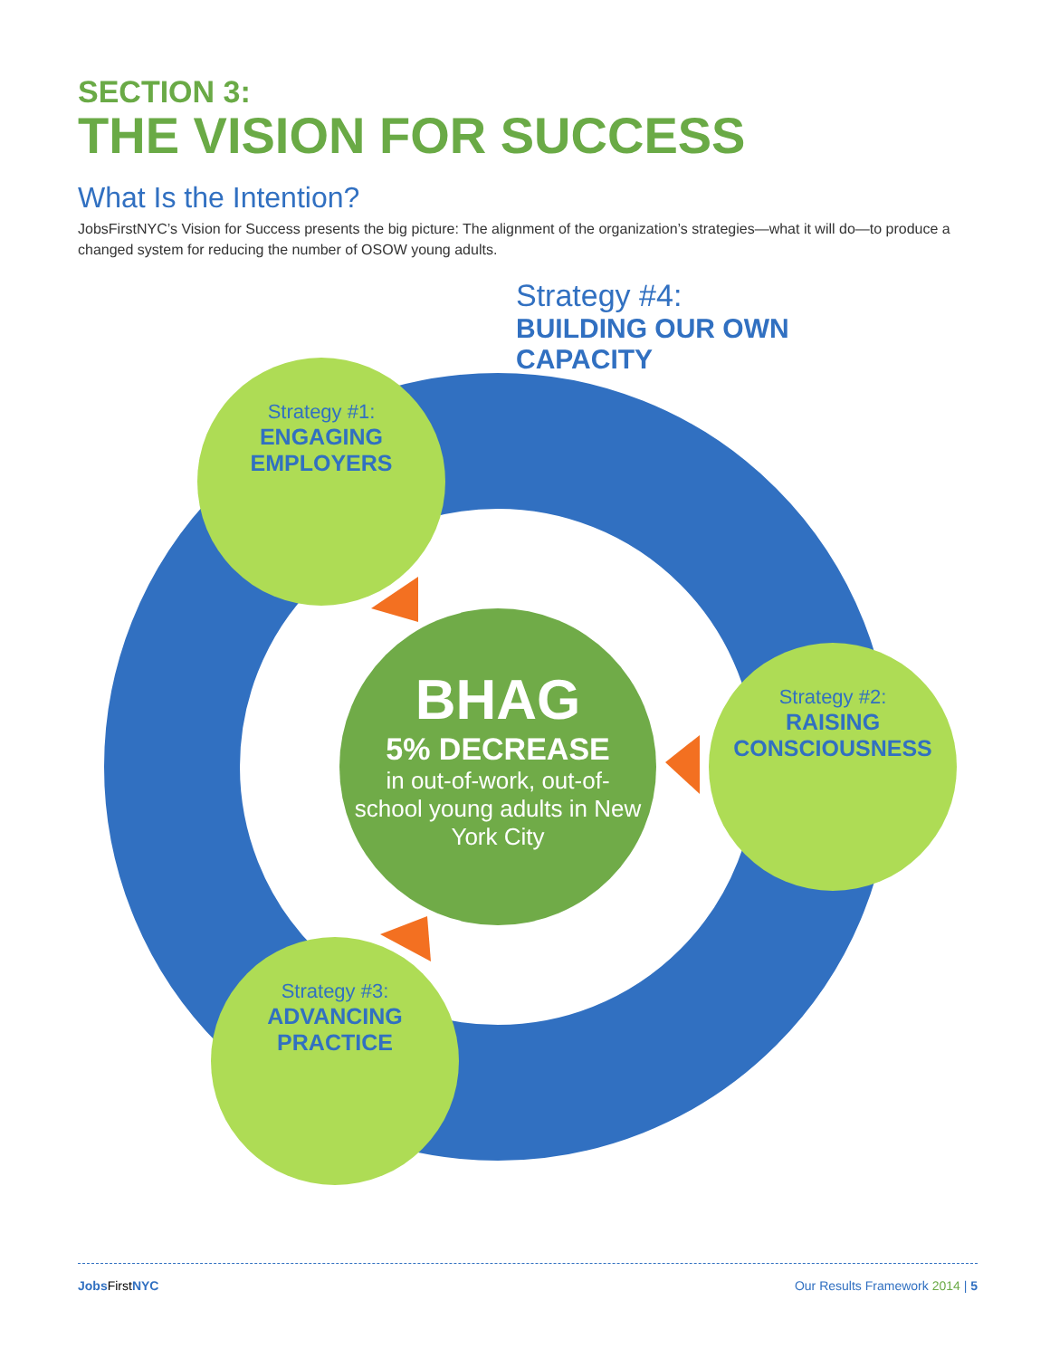SECTION 3:
THE VISION FOR SUCCESS
What Is the Intention?
JobsFirstNYC’s Vision for Success presents the big picture: The alignment of the organization’s strategies—what it will do—to produce a changed system for reducing the number of OSOW young adults.
Strategy #4:
BUILDING OUR OWN CAPACITY
Strategy #1:
ENGAGING EMPLOYERS
Strategy #2:
RAISING CONSCIOUSNESS
Strategy #3:
ADVANCING PRACTICE
BHAG
5% DECREASE
in out-of-work, out-of-school young adults in New York City
Jobs FirstNYC Our Results Framework 2014 | 5